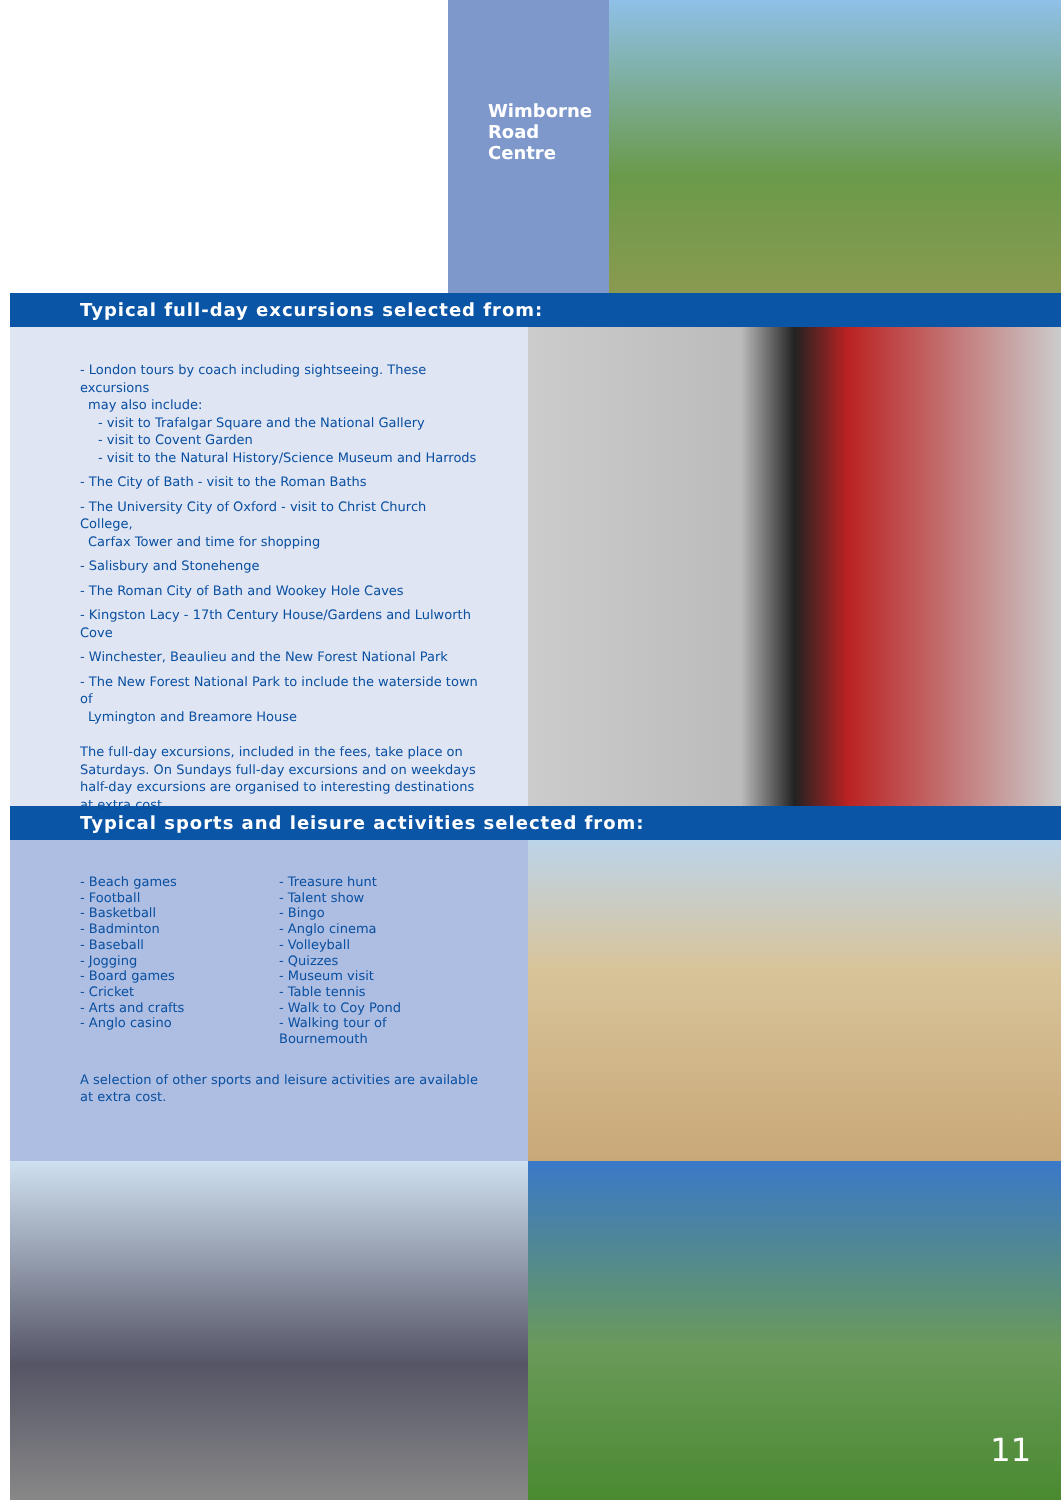Wimborne
Road
Centre
Typical full-day excursions selected from:
- London tours by coach including sightseeing. These excursions
may also include:
- visit to Trafalgar Square and the National Gallery
- visit to Covent Garden
- visit to the Natural History/Science Museum and Harrods
- The City of Bath - visit to the Roman Baths
- The University City of Oxford - visit to Christ Church College,
Carfax Tower and time for shopping
- Salisbury and Stonehenge
- The Roman City of Bath and Wookey Hole Caves
- Kingston Lacy - 17th Century House/Gardens and Lulworth Cove
- Winchester, Beaulieu and the New Forest National Park
- The New Forest National Park to include the waterside town of
Lymington and Breamore House
The full-day excursions, included in the fees, take place on Saturdays. On Sundays full-day excursions and on weekdays half-day excursions are organised to interesting destinations at extra cost.
Typical sports and leisure activities selected from:
- Beach games
- Football
- Basketball
- Badminton
- Baseball
- Jogging
- Board games
- Cricket
- Arts and crafts
- Anglo casino
- Treasure hunt
- Talent show
- Bingo
- Anglo cinema
- Volleyball
- Quizzes
- Museum visit
- Table tennis
- Walk to Coy Pond
- Walking tour of Bournemouth
A selection of other sports and leisure activities are available at extra cost.
11